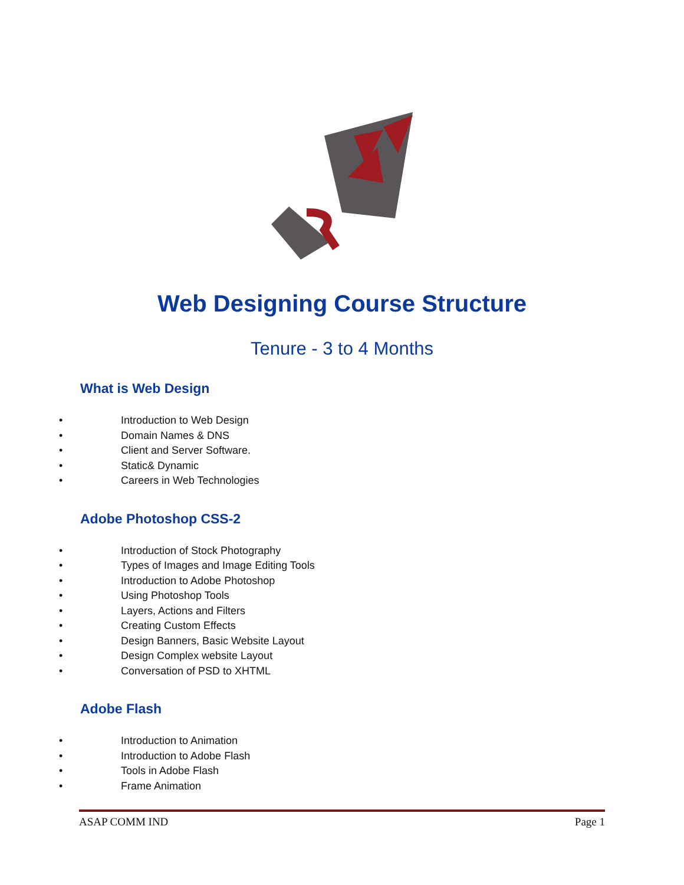Web Designing Course Structure
Tenure - 3 to 4 Months
What is Web Design
• Introduction to Web Design
• Domain Names & DNS
• Client and Server Software.
• Static& Dynamic
• Careers in Web Technologies
Adobe Photoshop CSS-2
• Introduction of Stock Photography
• Types of Images and Image Editing Tools
• Introduction to Adobe Photoshop
• Using Photoshop Tools
• Layers, Actions and Filters
• Creating Custom Effects
• Design Banners, Basic Website Layout
• Design Complex website Layout
• Conversation of PSD to XHTML
Adobe Flash
• Introduction to Animation
• Introduction to Adobe Flash
• Tools in Adobe Flash
• Frame Animation
ASAP COMM IND Page 1